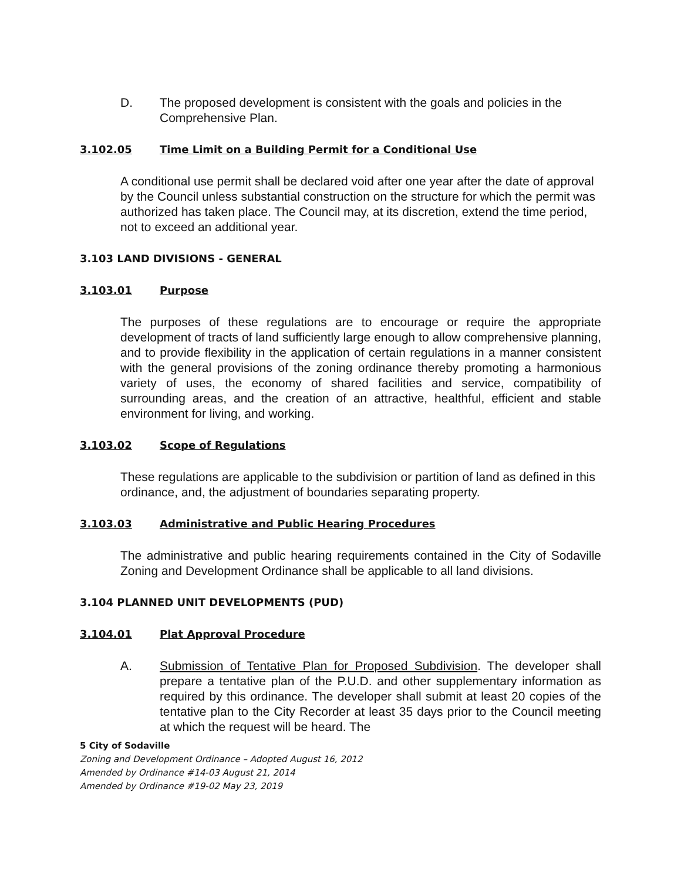D. The proposed development is consistent with the goals and policies in the Comprehensive Plan.
3.102.05 Time Limit on a Building Permit for a Conditional Use
A conditional use permit shall be declared void after one year after the date of approval by the Council unless substantial construction on the structure for which the permit was authorized has taken place. The Council may, at its discretion, extend the time period, not to exceed an additional year.
3.103 LAND DIVISIONS - GENERAL
3.103.01 Purpose
The purposes of these regulations are to encourage or require the appropriate development of tracts of land sufficiently large enough to allow comprehensive planning, and to provide flexibility in the application of certain regulations in a manner consistent with the general provisions of the zoning ordinance thereby promoting a harmonious variety of uses, the economy of shared facilities and service, compatibility of surrounding areas, and the creation of an attractive, healthful, efficient and stable environment for living, and working.
3.103.02 Scope of Regulations
These regulations are applicable to the subdivision or partition of land as defined in this ordinance, and, the adjustment of boundaries separating property.
3.103.03 Administrative and Public Hearing Procedures
The administrative and public hearing requirements contained in the City of Sodaville Zoning and Development Ordinance shall be applicable to all land divisions.
3.104 PLANNED UNIT DEVELOPMENTS (PUD)
3.104.01 Plat Approval Procedure
A. Submission of Tentative Plan for Proposed Subdivision. The developer shall prepare a tentative plan of the P.U.D. and other supplementary information as required by this ordinance. The developer shall submit at least 20 copies of the tentative plan to the City Recorder at least 35 days prior to the Council meeting at which the request will be heard. The
5 City of Sodaville
Zoning and Development Ordinance – Adopted August 16, 2012
Amended by Ordinance #14-03 August 21, 2014
Amended by Ordinance #19-02 May 23, 2019